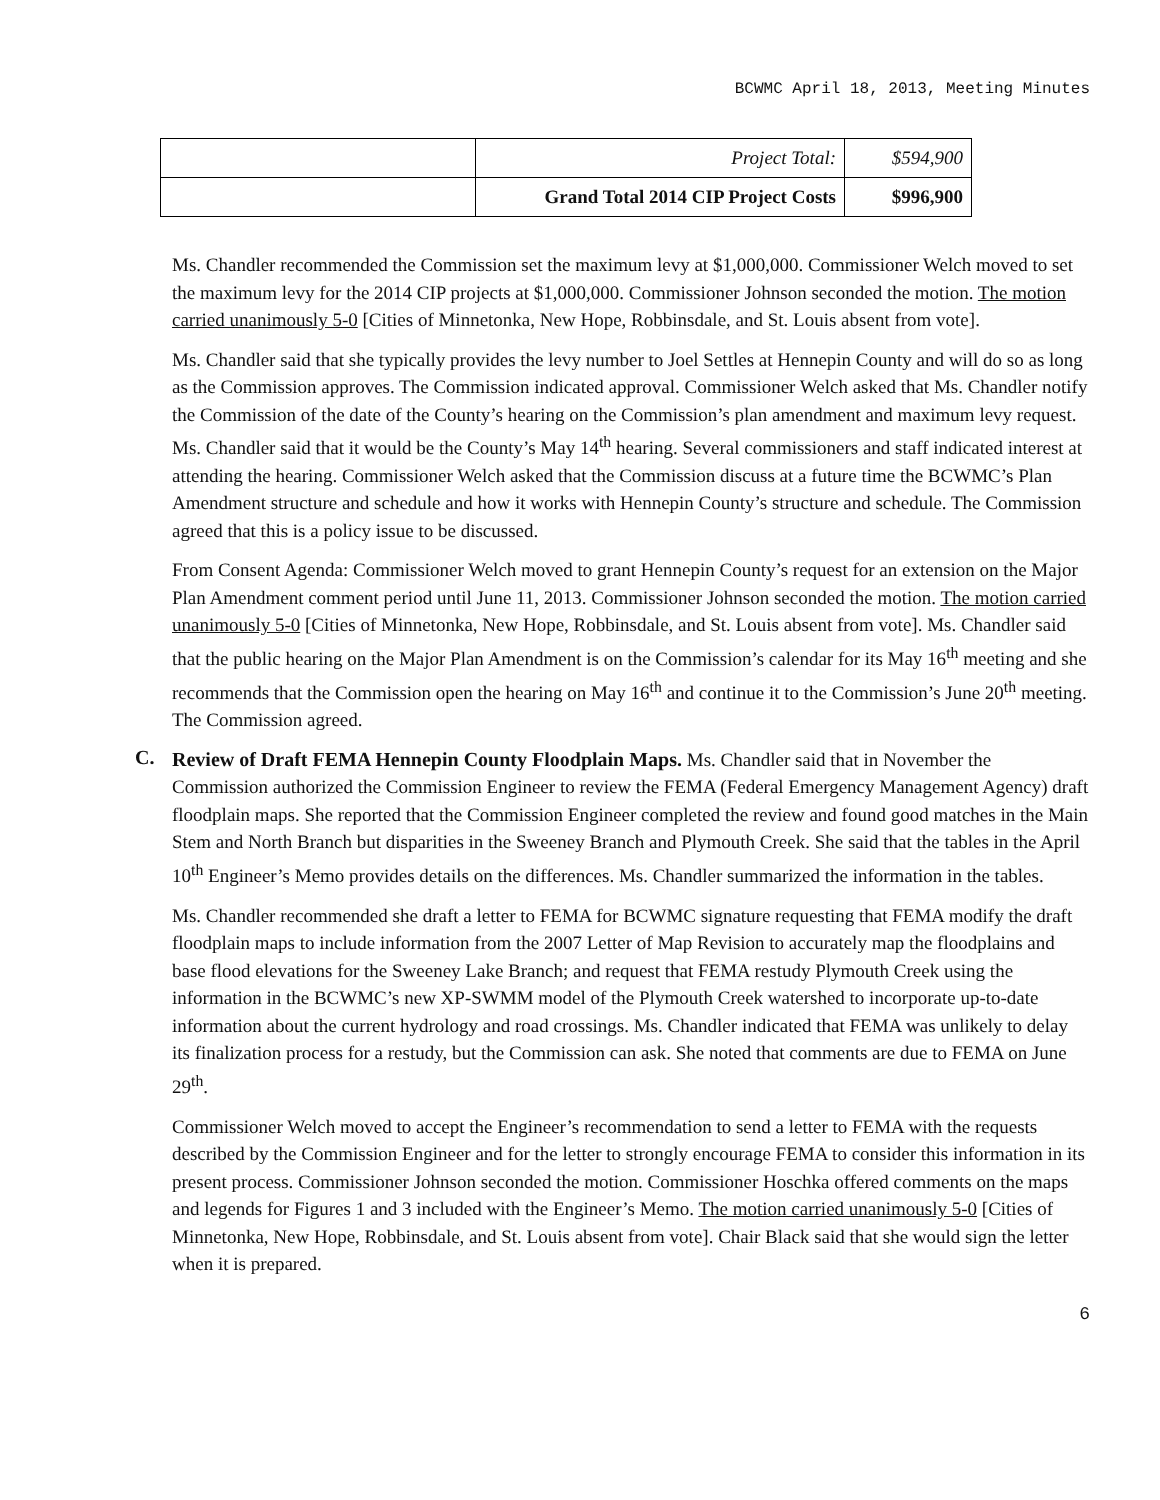BCWMC April 18, 2013, Meeting Minutes
| | Project Total: | $594,900 |
| | Grand Total 2014 CIP Project Costs | $996,900 |
Ms. Chandler recommended the Commission set the maximum levy at $1,000,000. Commissioner Welch moved to set the maximum levy for the 2014 CIP projects at $1,000,000. Commissioner Johnson seconded the motion. The motion carried unanimously 5-0 [Cities of Minnetonka, New Hope, Robbinsdale, and St. Louis absent from vote].
Ms. Chandler said that she typically provides the levy number to Joel Settles at Hennepin County and will do so as long as the Commission approves. The Commission indicated approval. Commissioner Welch asked that Ms. Chandler notify the Commission of the date of the County’s hearing on the Commission’s plan amendment and maximum levy request. Ms. Chandler said that it would be the County’s May 14<sup>th</sup> hearing. Several commissioners and staff indicated interest at attending the hearing. Commissioner Welch asked that the Commission discuss at a future time the BCWMC’s Plan Amendment structure and schedule and how it works with Hennepin County’s structure and schedule. The Commission agreed that this is a policy issue to be discussed.
From Consent Agenda: Commissioner Welch moved to grant Hennepin County’s request for an extension on the Major Plan Amendment comment period until June 11, 2013. Commissioner Johnson seconded the motion. The motion carried unanimously 5-0 [Cities of Minnetonka, New Hope, Robbinsdale, and St. Louis absent from vote]. Ms. Chandler said that the public hearing on the Major Plan Amendment is on the Commission’s calendar for its May 16<sup>th</sup> meeting and she recommends that the Commission open the hearing on May 16<sup>th</sup> and continue it to the Commission’s June 20<sup>th</sup> meeting. The Commission agreed.
C.
Review of Draft FEMA Hennepin County Floodplain Maps. Ms. Chandler said that in November the Commission authorized the Commission Engineer to review the FEMA (Federal Emergency Management Agency) draft floodplain maps. She reported that the Commission Engineer completed the review and found good matches in the Main Stem and North Branch but disparities in the Sweeney Branch and Plymouth Creek. She said that the tables in the April 10<sup>th</sup> Engineer’s Memo provides details on the differences. Ms. Chandler summarized the information in the tables.
Ms. Chandler recommended she draft a letter to FEMA for BCWMC signature requesting that FEMA modify the draft floodplain maps to include information from the 2007 Letter of Map Revision to accurately map the floodplains and base flood elevations for the Sweeney Lake Branch; and request that FEMA restudy Plymouth Creek using the information in the BCWMC’s new XP-SWMM model of the Plymouth Creek watershed to incorporate up-to-date information about the current hydrology and road crossings. Ms. Chandler indicated that FEMA was unlikely to delay its finalization process for a restudy, but the Commission can ask. She noted that comments are due to FEMA on June 29<sup>th</sup>.
Commissioner Welch moved to accept the Engineer’s recommendation to send a letter to FEMA with the requests described by the Commission Engineer and for the letter to strongly encourage FEMA to consider this information in its present process. Commissioner Johnson seconded the motion. Commissioner Hoschka offered comments on the maps and legends for Figures 1 and 3 included with the Engineer’s Memo. The motion carried unanimously 5-0 [Cities of Minnetonka, New Hope, Robbinsdale, and St. Louis absent from vote]. Chair Black said that she would sign the letter when it is prepared.
6